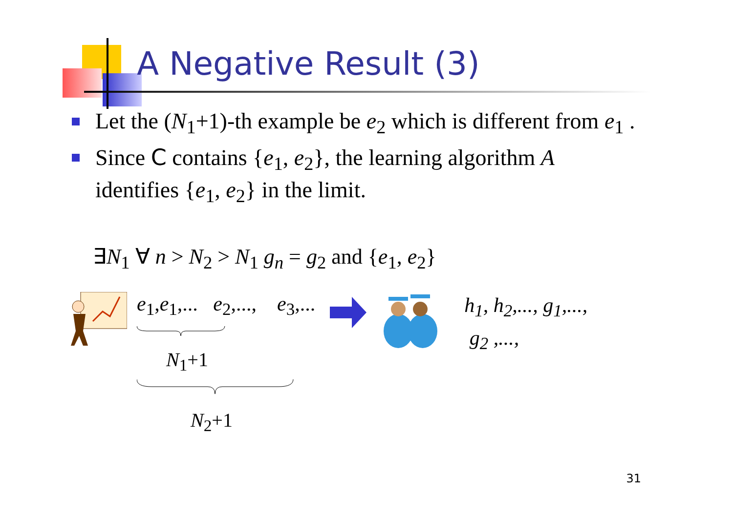A Negative Result (3)
Let the (N<sub>1</sub>+1)-th example be e<sub>2</sub> which is different from e<sub>1</sub> .
Since C contains {e<sub>1</sub>, e<sub>2</sub>}, the learning algorithm A identifies {e<sub>1</sub>, e<sub>2</sub>} in the limit.
∃N<sub>1</sub> ∀ n > N<sub>2</sub> > N<sub>1</sub> g<sub>n</sub> = g<sub>2</sub> and {e<sub>1</sub>, e<sub>2</sub>}
e<sub>1</sub>,e<sub>1</sub>,... e<sub>2</sub>,..., e<sub>3</sub>,...
N<sub>1</sub>+1
N<sub>2</sub>+1
h<sub>1</sub>, h<sub>2</sub>,..., g<sub>1</sub>,...,
g<sub>2</sub> ,...,
31